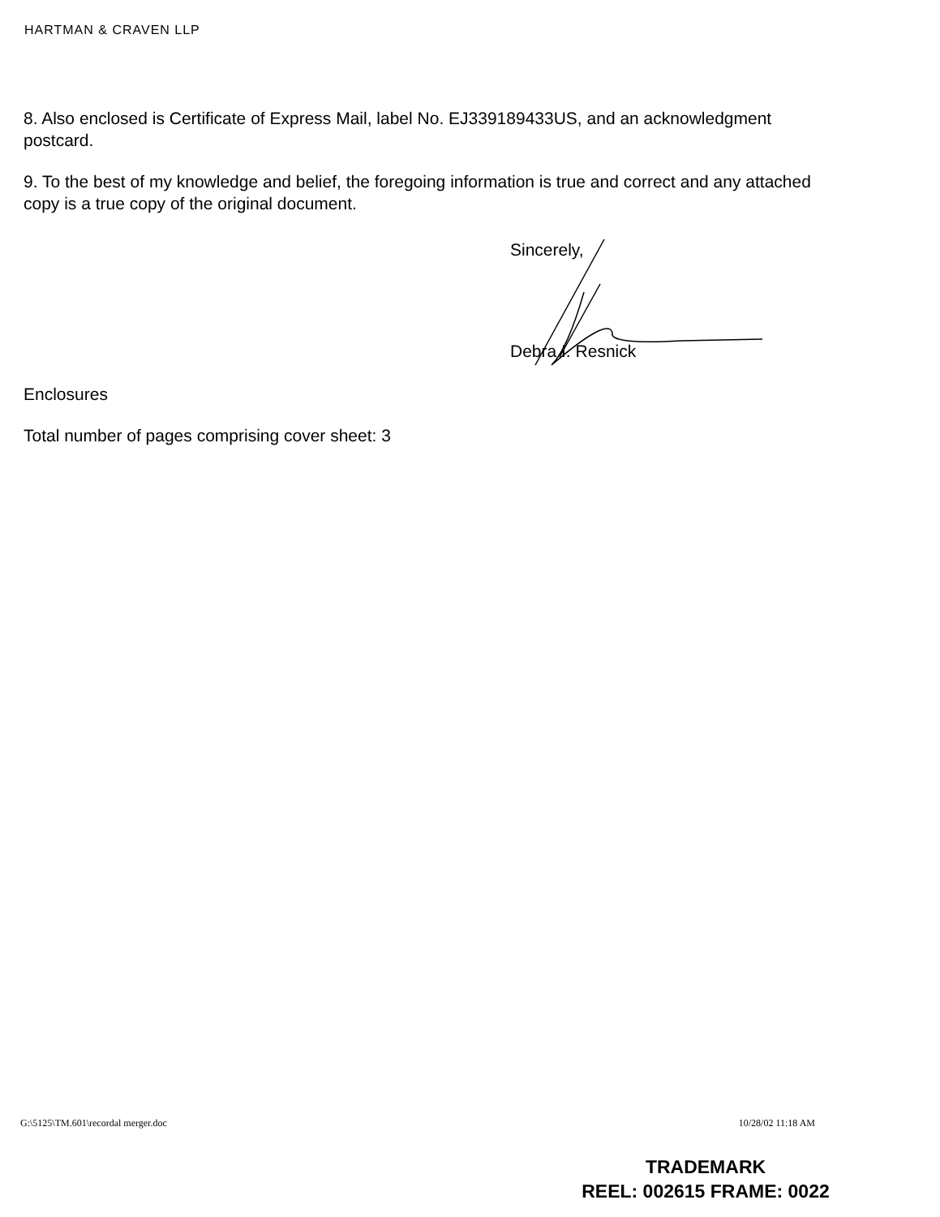HARTMAN & CRAVEN LLP
8. Also enclosed is Certificate of Express Mail, label No. EJ339189433US, and an acknowledgment postcard.
9. To the best of my knowledge and belief, the foregoing information is true and correct and any attached copy is a true copy of the original document.
Sincerely,
Debra I. Resnick
Enclosures
Total number of pages comprising cover sheet: 3
G:\5125\TM.601\recordal merger.doc 10/28/02 11:18 AM
TRADEMARK
REEL: 002615 FRAME: 0022